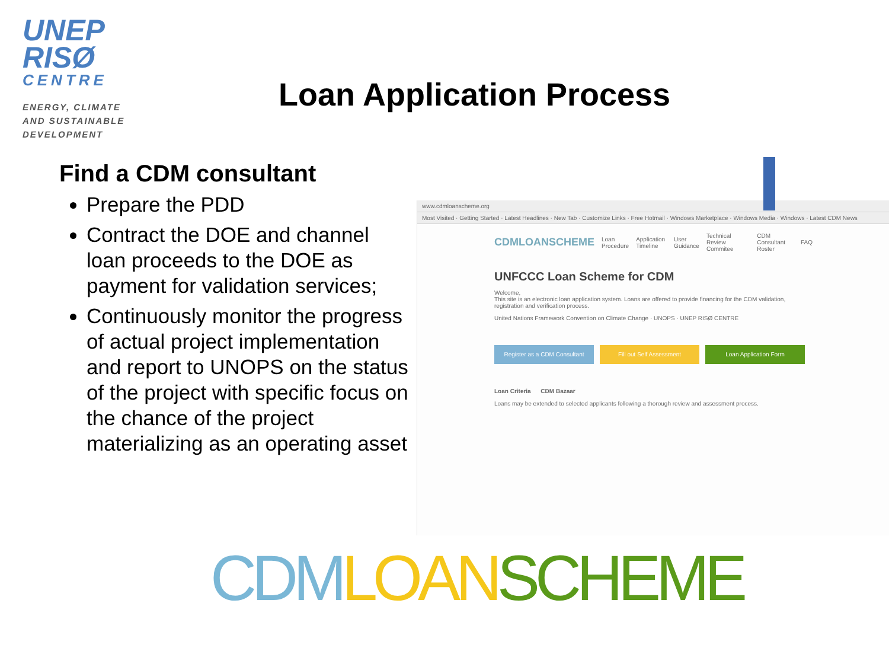UNEP
RISØ
CENTRE
ENERGY, CLIMATE
AND SUSTAINABLE
DEVELOPMENT
Loan Application Process
Find a CDM consultant
Prepare the PDD
Contract the DOE and channel loan proceeds to the DOE as payment for validation services;
Continuously monitor the progress of actual project implementation and report to UNOPS on the status of the project with specific focus on the chance of the project materializing as an operating asset
www.cdmloanscheme.org
Most Visited · Getting Started · Latest Headlines · New Tab · Customize Links · Free Hotmail · Windows Marketplace · Windows Media · Windows · Latest CDM News
CDMLOANSCHEME Loan Procedure Application Timeline User Guidance Technical Review Commitee CDM Consultant Roster FAQ
UNFCCC Loan Scheme for CDM
Welcome,
This site is an electronic loan application system. Loans are offered to provide financing for the CDM validation, registration and verification process.
United Nations Framework Convention on Climate Change · UNOPS · UNEP RISØ CENTRE
Register as a CDM Consultant Fill out Self Assessment Loan Application Form
Loan Criteria CDM Bazaar
Loans may be extended to selected applicants following a thorough review and assessment process.
CDM LOAN SCHEME